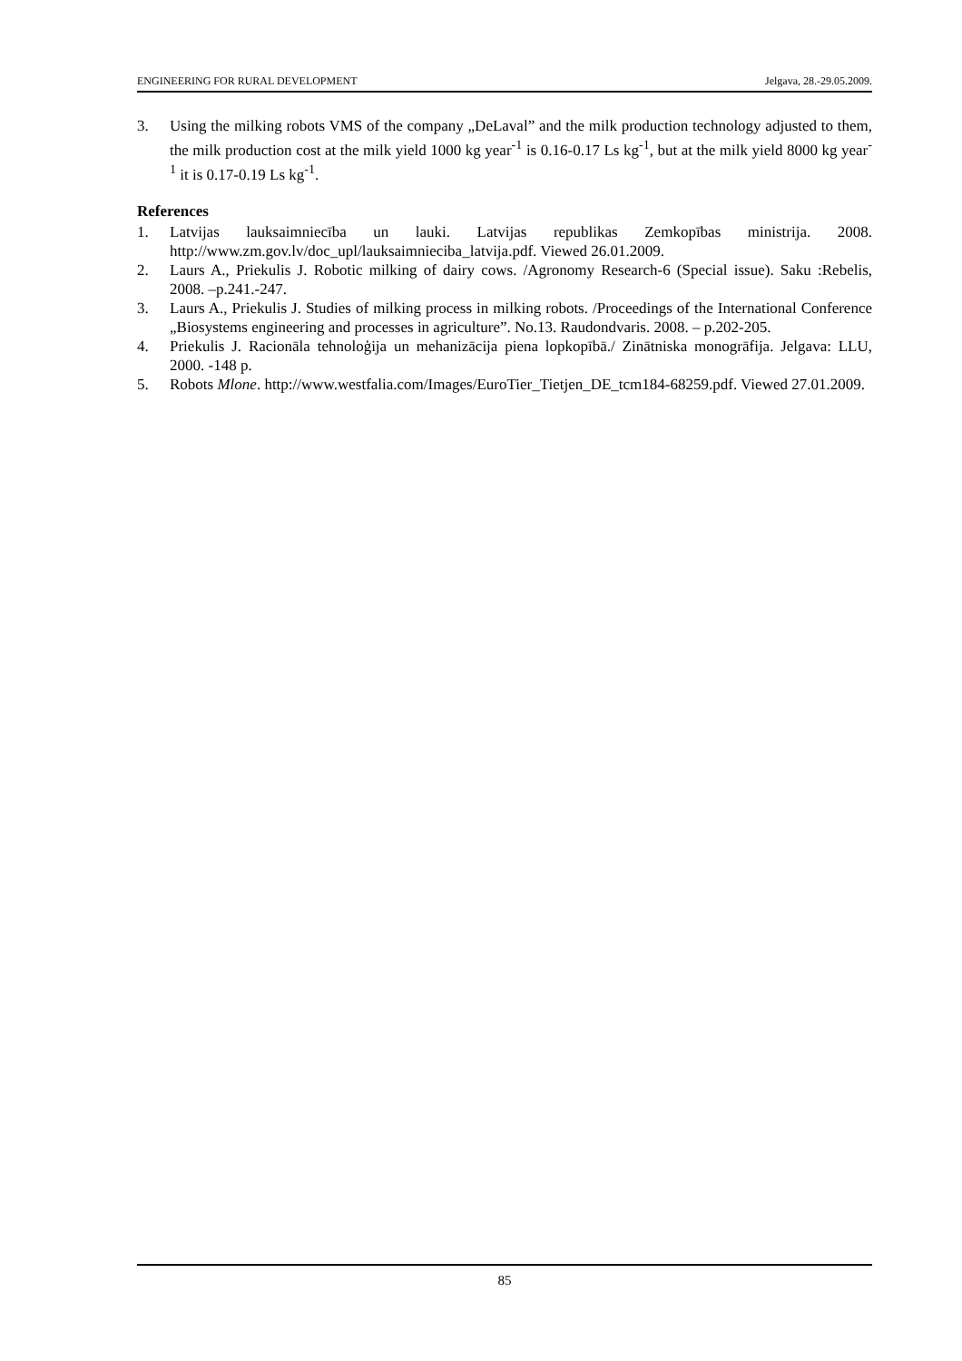ENGINEERING FOR RURAL DEVELOPMENT Jelgava, 28.-29.05.2009.
3. Using the milking robots VMS of the company „DeLaval” and the milk production technology adjusted to them, the milk production cost at the milk yield 1000 kg year<sup>-1</sup> is 0.16-0.17 Ls kg<sup>-1</sup>, but at the milk yield 8000 kg year<sup>-1</sup> it is 0.17-0.19 Ls kg<sup>-1</sup>.
References
1. Latvijas lauksaimniecība un lauki. Latvijas republikas Zemkopības ministrija. 2008. http://www.zm.gov.lv/doc_upl/lauksaimnieciba_latvija.pdf. Viewed 26.01.2009.
2. Laurs A., Priekulis J. Robotic milking of dairy cows. /Agronomy Research-6 (Special issue). Saku :Rebelis, 2008. –p.241.-247.
3. Laurs A., Priekulis J. Studies of milking process in milking robots. /Proceedings of the International Conference „Biosystems engineering and processes in agriculture”. No.13. Raudondvaris. 2008. – p.202-205.
4. Priekulis J. Racionāla tehnoloģija un mehanizācija piena lopkopībā./ Zinātniska monogrāfija. Jelgava: LLU, 2000. -148 p.
5. Robots Mlone. http://www.westfalia.com/Images/EuroTier_Tietjen_DE_tcm184-68259.pdf. Viewed 27.01.2009.
85